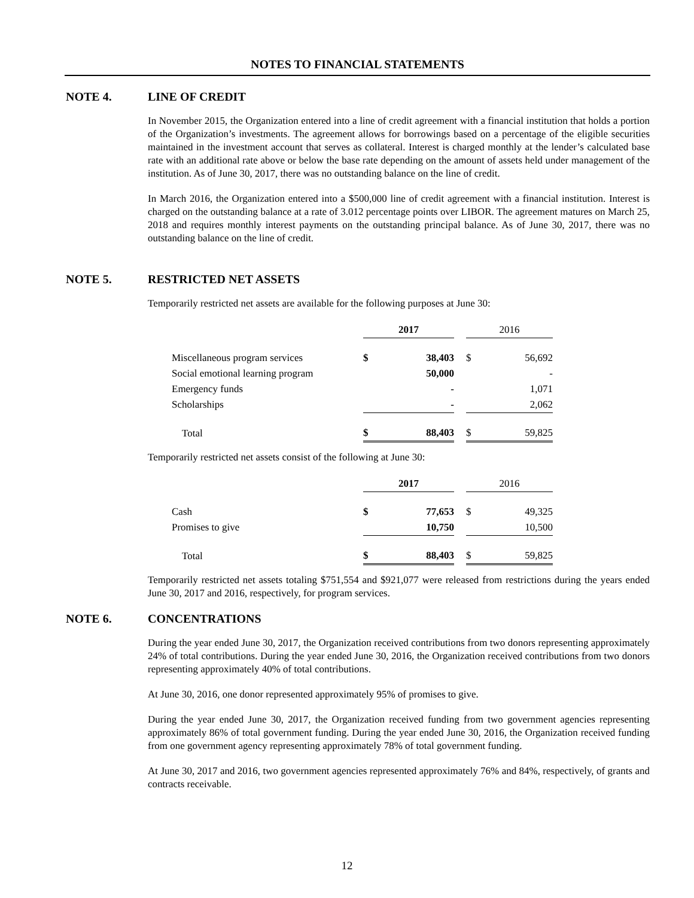NOTES TO FINANCIAL STATEMENTS
NOTE 4. LINE OF CREDIT
In November 2015, the Organization entered into a line of credit agreement with a financial institution that holds a portion of the Organization’s investments. The agreement allows for borrowings based on a percentage of the eligible securities maintained in the investment account that serves as collateral. Interest is charged monthly at the lender’s calculated base rate with an additional rate above or below the base rate depending on the amount of assets held under management of the institution. As of June 30, 2017, there was no outstanding balance on the line of credit.
In March 2016, the Organization entered into a $500,000 line of credit agreement with a financial institution. Interest is charged on the outstanding balance at a rate of 3.012 percentage points over LIBOR. The agreement matures on March 25, 2018 and requires monthly interest payments on the outstanding principal balance. As of June 30, 2017, there was no outstanding balance on the line of credit.
NOTE 5. RESTRICTED NET ASSETS
Temporarily restricted net assets are available for the following purposes at June 30:
| | 2017 | | | 2016 | |
| --- | --- | --- | --- | --- | --- |
| Miscellaneous program services | $ | 38,403 | | $ | 56,692 |
| Social emotional learning program | | 50,000 | | | - |
| Emergency funds | | - | | | 1,071 |
| Scholarships | | - | | | 2,062 |
| Total | $ | 88,403 | | $ | 59,825 |
Temporarily restricted net assets consist of the following at June 30:
| | 2017 | | | 2016 | |
| --- | --- | --- | --- | --- | --- |
| Cash | $ | 77,653 | | $ | 49,325 |
| Promises to give | | 10,750 | | | 10,500 |
| Total | $ | 88,403 | | $ | 59,825 |
Temporarily restricted net assets totaling $751,554 and $921,077 were released from restrictions during the years ended June 30, 2017 and 2016, respectively, for program services.
NOTE 6. CONCENTRATIONS
During the year ended June 30, 2017, the Organization received contributions from two donors representing approximately 24% of total contributions. During the year ended June 30, 2016, the Organization received contributions from two donors representing approximately 40% of total contributions.
At June 30, 2016, one donor represented approximately 95% of promises to give.
During the year ended June 30, 2017, the Organization received funding from two government agencies representing approximately 86% of total government funding. During the year ended June 30, 2016, the Organization received funding from one government agency representing approximately 78% of total government funding.
At June 30, 2017 and 2016, two government agencies represented approximately 76% and 84%, respectively, of grants and contracts receivable.
12